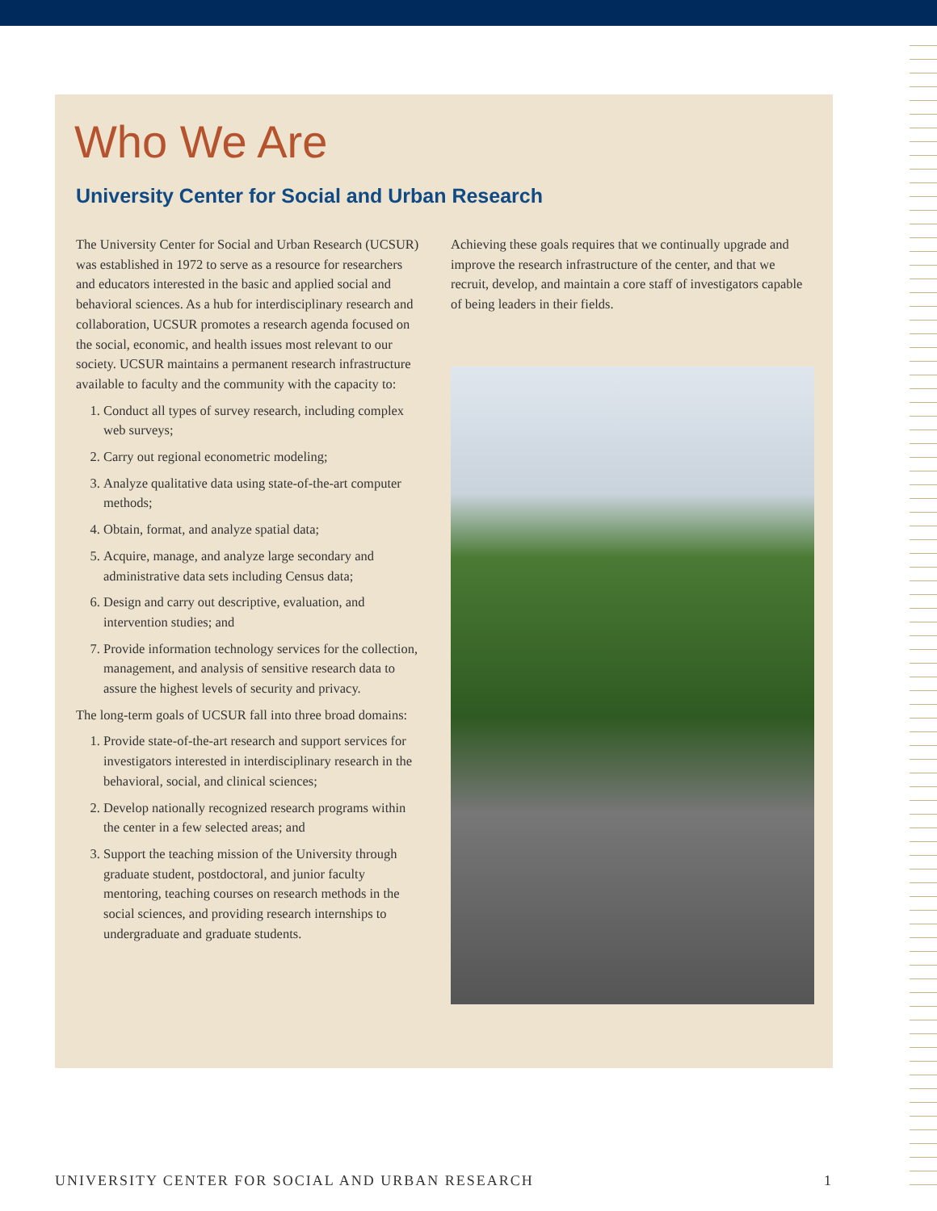Who We Are
University Center for Social and Urban Research
The University Center for Social and Urban Research (UCSUR) was established in 1972 to serve as a resource for researchers and educators interested in the basic and applied social and behavioral sciences. As a hub for interdisciplinary research and collaboration, UCSUR promotes a research agenda focused on the social, economic, and health issues most relevant to our society. UCSUR maintains a permanent research infrastructure available to faculty and the community with the capacity to:
1. Conduct all types of survey research, including complex web surveys;
2. Carry out regional econometric modeling;
3. Analyze qualitative data using state-of-the-art computer methods;
4. Obtain, format, and analyze spatial data;
5. Acquire, manage, and analyze large secondary and administrative data sets including Census data;
6. Design and carry out descriptive, evaluation, and intervention studies; and
7. Provide information technology services for the collection, management, and analysis of sensitive research data to assure the highest levels of security and privacy.
The long-term goals of UCSUR fall into three broad domains:
1. Provide state-of-the-art research and support services for investigators interested in interdisciplinary research in the behavioral, social, and clinical sciences;
2. Develop nationally recognized research programs within the center in a few selected areas; and
3. Support the teaching mission of the University through graduate student, postdoctoral, and junior faculty mentoring, teaching courses on research methods in the social sciences, and providing research internships to undergraduate and graduate students.
Achieving these goals requires that we continually upgrade and improve the research infrastructure of the center, and that we recruit, develop, and maintain a core staff of investigators capable of being leaders in their fields.
UNIVERSITY CENTER FOR SOCIAL AND URBAN RESEARCH 1